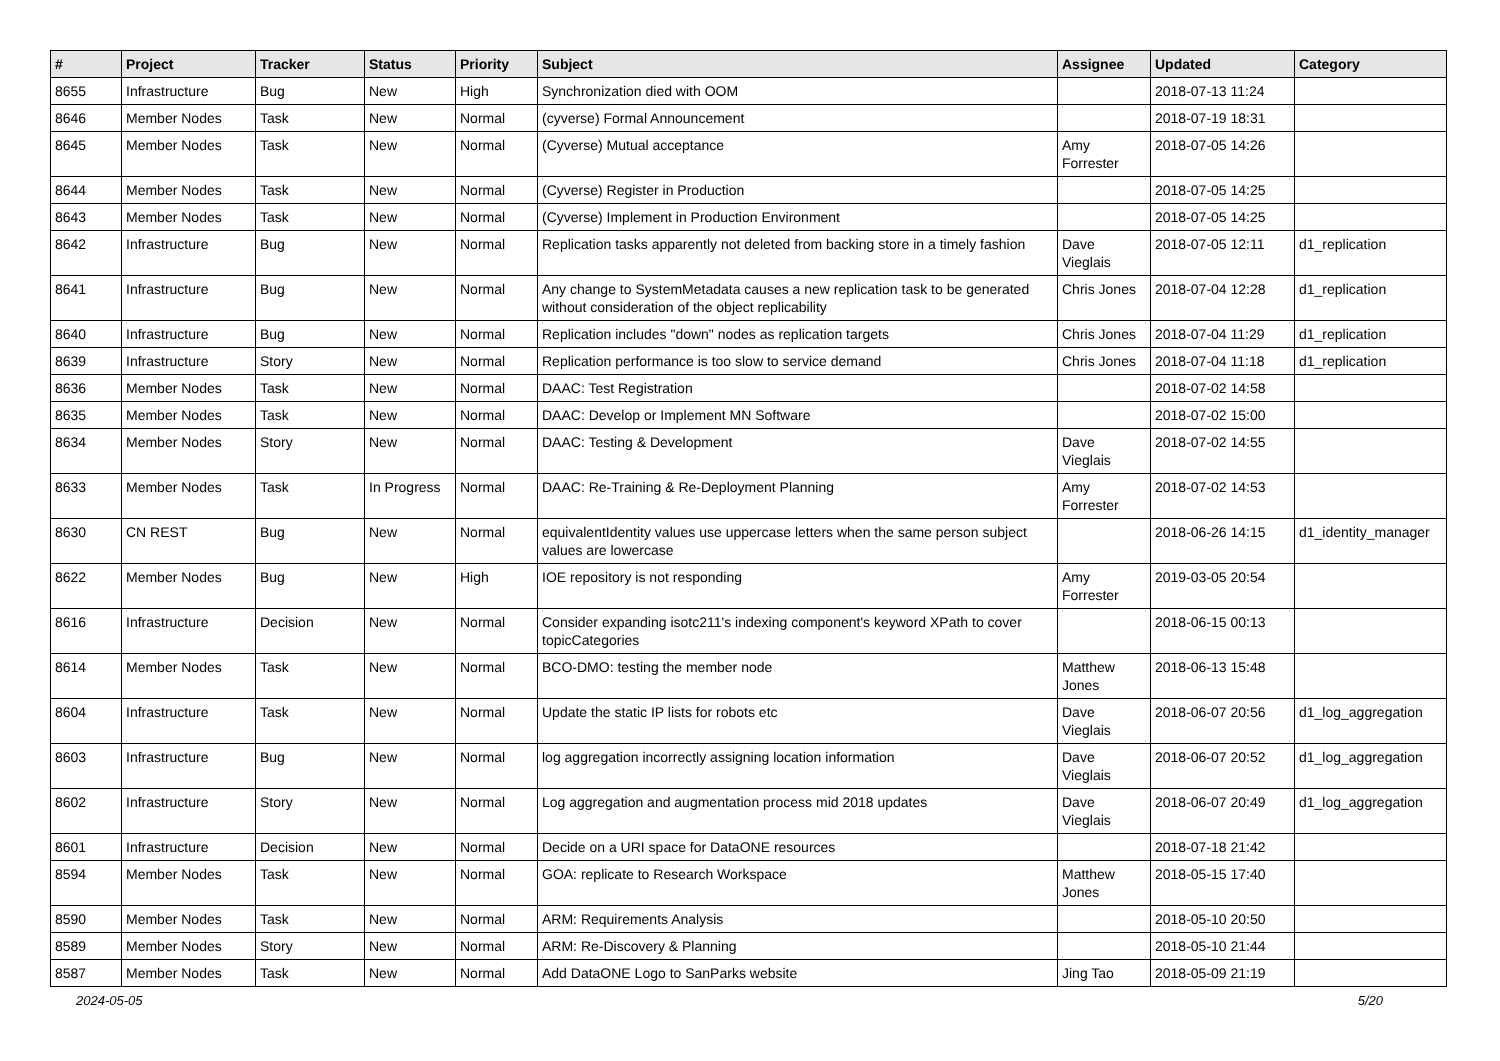| # | Project | Tracker | Status | Priority | Subject | Assignee | Updated | Category |
| --- | --- | --- | --- | --- | --- | --- | --- | --- |
| 8655 | Infrastructure | Bug | New | High | Synchronization died with OOM | | 2018-07-13 11:24 | |
| 8646 | Member Nodes | Task | New | Normal | (cyverse) Formal Announcement | | 2018-07-19 18:31 | |
| 8645 | Member Nodes | Task | New | Normal | (Cyverse) Mutual acceptance | Amy Forrester | 2018-07-05 14:26 | |
| 8644 | Member Nodes | Task | New | Normal | (Cyverse) Register in Production | | 2018-07-05 14:25 | |
| 8643 | Member Nodes | Task | New | Normal | (Cyverse) Implement in Production Environment | | 2018-07-05 14:25 | |
| 8642 | Infrastructure | Bug | New | Normal | Replication tasks apparently not deleted from backing store in a timely fashion | Dave Vieglais | 2018-07-05 12:11 | d1_replication |
| 8641 | Infrastructure | Bug | New | Normal | Any change to SystemMetadata causes a new replication task to be generated without consideration of the object replicability | Chris Jones | 2018-07-04 12:28 | d1_replication |
| 8640 | Infrastructure | Bug | New | Normal | Replication includes "down" nodes as replication targets | Chris Jones | 2018-07-04 11:29 | d1_replication |
| 8639 | Infrastructure | Story | New | Normal | Replication performance is too slow to service demand | Chris Jones | 2018-07-04 11:18 | d1_replication |
| 8636 | Member Nodes | Task | New | Normal | DAAC: Test Registration | | 2018-07-02 14:58 | |
| 8635 | Member Nodes | Task | New | Normal | DAAC: Develop or Implement MN Software | | 2018-07-02 15:00 | |
| 8634 | Member Nodes | Story | New | Normal | DAAC: Testing & Development | Dave Vieglais | 2018-07-02 14:55 | |
| 8633 | Member Nodes | Task | In Progress | Normal | DAAC: Re-Training & Re-Deployment Planning | Amy Forrester | 2018-07-02 14:53 | |
| 8630 | CN REST | Bug | New | Normal | equivalentIdentity values use uppercase letters when the same person subject values are lowercase | | 2018-06-26 14:15 | d1_identity_manager |
| 8622 | Member Nodes | Bug | New | High | IOE repository is not responding | Amy Forrester | 2019-03-05 20:54 | |
| 8616 | Infrastructure | Decision | New | Normal | Consider expanding isotc211's indexing component's keyword XPath to cover topicCategories | | 2018-06-15 00:13 | |
| 8614 | Member Nodes | Task | New | Normal | BCO-DMO: testing the member node | Matthew Jones | 2018-06-13 15:48 | |
| 8604 | Infrastructure | Task | New | Normal | Update the static IP lists for robots etc | Dave Vieglais | 2018-06-07 20:56 | d1_log_aggregation |
| 8603 | Infrastructure | Bug | New | Normal | log aggregation incorrectly assigning location information | Dave Vieglais | 2018-06-07 20:52 | d1_log_aggregation |
| 8602 | Infrastructure | Story | New | Normal | Log aggregation and augmentation process mid 2018 updates | Dave Vieglais | 2018-06-07 20:49 | d1_log_aggregation |
| 8601 | Infrastructure | Decision | New | Normal | Decide on a URI space for DataONE resources | | 2018-07-18 21:42 | |
| 8594 | Member Nodes | Task | New | Normal | GOA: replicate to Research Workspace | Matthew Jones | 2018-05-15 17:40 | |
| 8590 | Member Nodes | Task | New | Normal | ARM: Requirements Analysis | | 2018-05-10 20:50 | |
| 8589 | Member Nodes | Story | New | Normal | ARM: Re-Discovery & Planning | | 2018-05-10 21:44 | |
| 8587 | Member Nodes | Task | New | Normal | Add DataONE Logo to SanParks website | Jing Tao | 2018-05-09 21:19 | |
2024-05-05 5/20